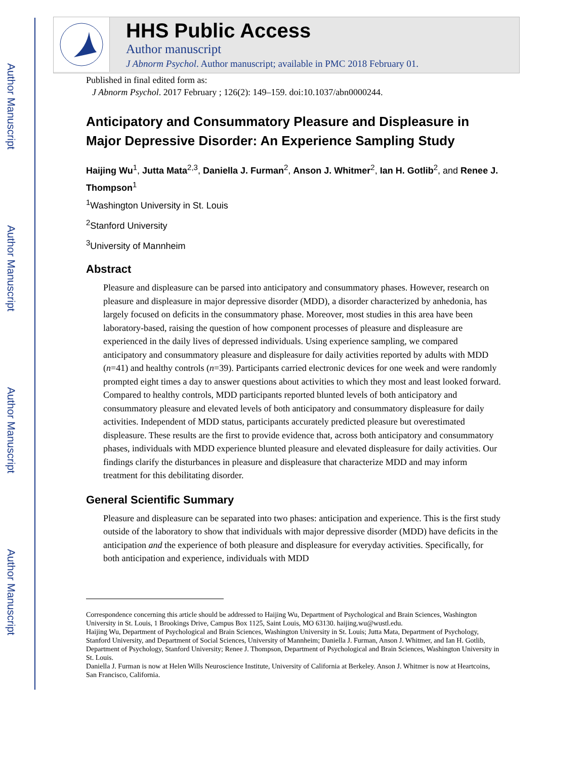Author Manuscript
Author Manuscript
Author Manuscript
Author Manuscript
HHS Public Access
Author manuscript
J Abnorm Psychol. Author manuscript; available in PMC 2018 February 01.
Published in final edited form as:
J Abnorm Psychol. 2017 February ; 126(2): 149–159. doi:10.1037/abn0000244.
Anticipatory and Consummatory Pleasure and Displeasure in Major Depressive Disorder: An Experience Sampling Study
Haijing Wu<sup>1</sup>, Jutta Mata<sup>2,3</sup>, Daniella J. Furman<sup>2</sup>, Anson J. Whitmer<sup>2</sup>, Ian H. Gotlib<sup>2</sup>, and Renee J. Thompson<sup>1</sup>
<sup>1</sup> Washington University in St. Louis
<sup>2</sup> Stanford University
<sup>3</sup> University of Mannheim
Abstract
Pleasure and displeasure can be parsed into anticipatory and consummatory phases. However, research on pleasure and displeasure in major depressive disorder (MDD), a disorder characterized by anhedonia, has largely focused on deficits in the consummatory phase. Moreover, most studies in this area have been laboratory-based, raising the question of how component processes of pleasure and displeasure are experienced in the daily lives of depressed individuals. Using experience sampling, we compared anticipatory and consummatory pleasure and displeasure for daily activities reported by adults with MDD (n=41) and healthy controls (n=39). Participants carried electronic devices for one week and were randomly prompted eight times a day to answer questions about activities to which they most and least looked forward. Compared to healthy controls, MDD participants reported blunted levels of both anticipatory and consummatory pleasure and elevated levels of both anticipatory and consummatory displeasure for daily activities. Independent of MDD status, participants accurately predicted pleasure but overestimated displeasure. These results are the first to provide evidence that, across both anticipatory and consummatory phases, individuals with MDD experience blunted pleasure and elevated displeasure for daily activities. Our findings clarify the disturbances in pleasure and displeasure that characterize MDD and may inform treatment for this debilitating disorder.
General Scientific Summary
Pleasure and displeasure can be separated into two phases: anticipation and experience. This is the first study outside of the laboratory to show that individuals with major depressive disorder (MDD) have deficits in the anticipation and the experience of both pleasure and displeasure for everyday activities. Specifically, for both anticipation and experience, individuals with MDD
Correspondence concerning this article should be addressed to Haijing Wu, Department of Psychological and Brain Sciences, Washington University in St. Louis, 1 Brookings Drive, Campus Box 1125, Saint Louis, MO 63130. haijing.wu@wustl.edu.
Haijing Wu, Department of Psychological and Brain Sciences, Washington University in St. Louis; Jutta Mata, Department of Psychology, Stanford University, and Department of Social Sciences, University of Mannheim; Daniella J. Furman, Anson J. Whitmer, and Ian H. Gotlib, Department of Psychology, Stanford University; Renee J. Thompson, Department of Psychological and Brain Sciences, Washington University in St. Louis.
Daniella J. Furman is now at Helen Wills Neuroscience Institute, University of California at Berkeley. Anson J. Whitmer is now at Heartcoins, San Francisco, California.